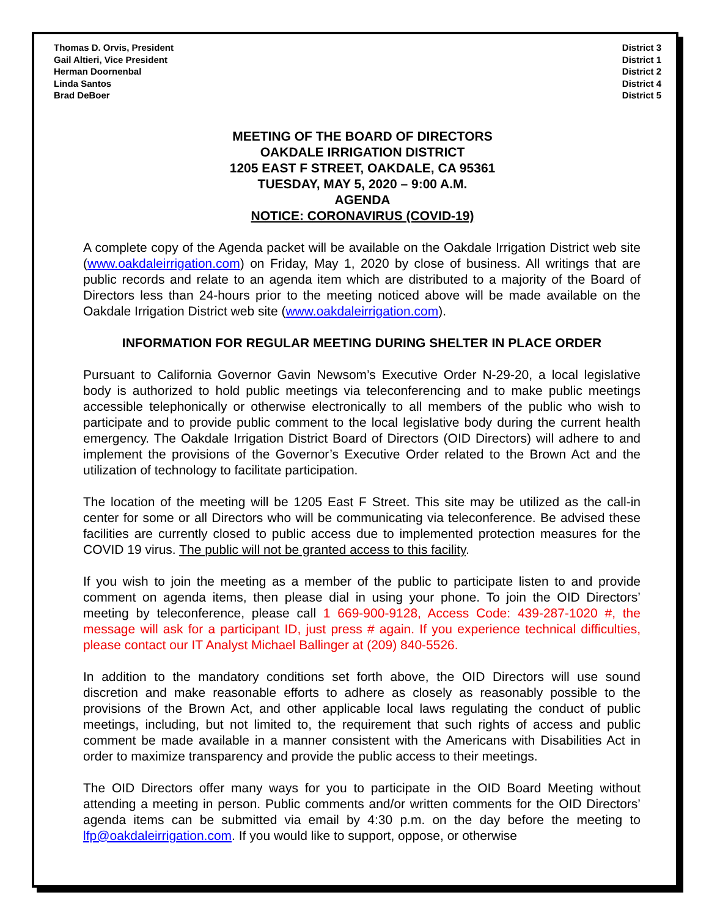Thomas D. Orvis, President
Gail Altieri, Vice President
Herman Doornenbal
Linda Santos
Brad DeBoer
District 3
District 1
District 2
District 4
District 5
MEETING OF THE BOARD OF DIRECTORS
OAKDALE IRRIGATION DISTRICT
1205 EAST F STREET, OAKDALE, CA 95361
TUESDAY, MAY 5, 2020 – 9:00 A.M.
AGENDA
NOTICE: CORONAVIRUS (COVID-19)
A complete copy of the Agenda packet will be available on the Oakdale Irrigation District web site (www.oakdaleirrigation.com) on Friday, May 1, 2020 by close of business. All writings that are public records and relate to an agenda item which are distributed to a majority of the Board of Directors less than 24-hours prior to the meeting noticed above will be made available on the Oakdale Irrigation District web site (www.oakdaleirrigation.com).
INFORMATION FOR REGULAR MEETING DURING SHELTER IN PLACE ORDER
Pursuant to California Governor Gavin Newsom’s Executive Order N-29-20, a local legislative body is authorized to hold public meetings via teleconferencing and to make public meetings accessible telephonically or otherwise electronically to all members of the public who wish to participate and to provide public comment to the local legislative body during the current health emergency. The Oakdale Irrigation District Board of Directors (OID Directors) will adhere to and implement the provisions of the Governor’s Executive Order related to the Brown Act and the utilization of technology to facilitate participation.
The location of the meeting will be 1205 East F Street. This site may be utilized as the call-in center for some or all Directors who will be communicating via teleconference. Be advised these facilities are currently closed to public access due to implemented protection measures for the COVID 19 virus. The public will not be granted access to this facility.
If you wish to join the meeting as a member of the public to participate listen to and provide comment on agenda items, then please dial in using your phone. To join the OID Directors’ meeting by teleconference, please call 1 669-900-9128, Access Code: 439-287-1020 #, the message will ask for a participant ID, just press # again. If you experience technical difficulties, please contact our IT Analyst Michael Ballinger at (209) 840-5526.
In addition to the mandatory conditions set forth above, the OID Directors will use sound discretion and make reasonable efforts to adhere as closely as reasonably possible to the provisions of the Brown Act, and other applicable local laws regulating the conduct of public meetings, including, but not limited to, the requirement that such rights of access and public comment be made available in a manner consistent with the Americans with Disabilities Act in order to maximize transparency and provide the public access to their meetings.
The OID Directors offer many ways for you to participate in the OID Board Meeting without attending a meeting in person. Public comments and/or written comments for the OID Directors’ agenda items can be submitted via email by 4:30 p.m. on the day before the meeting to lfp@oakdaleirrigation.com. If you would like to support, oppose, or otherwise